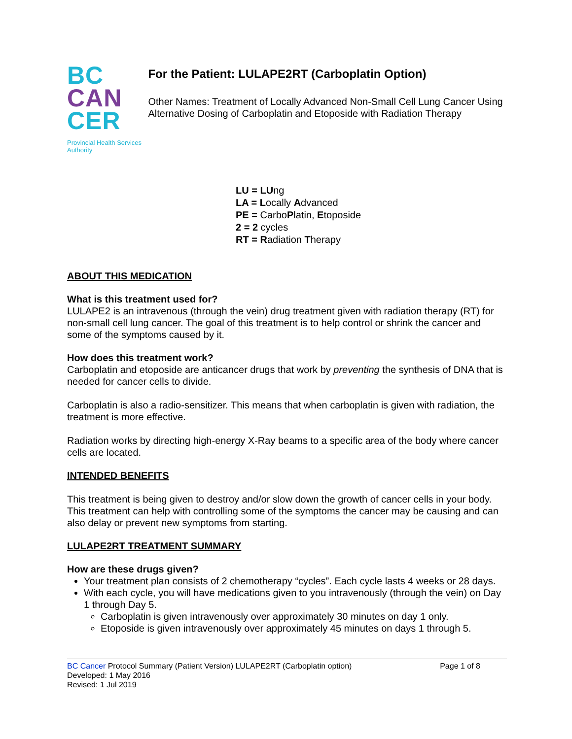BC
CAN
CER
Provincial Health Services Authority
For the Patient: LULAPE2RT (Carboplatin Option)
Other Names: Treatment of Locally Advanced Non-Small Cell Lung Cancer Using Alternative Dosing of Carboplatin and Etoposide with Radiation Therapy
LU = LUng
LA = Locally Advanced
PE = CarboPlatin, Etoposide
2 = 2 cycles
RT = Radiation Therapy
ABOUT THIS MEDICATION
What is this treatment used for?
LULAPE2 is an intravenous (through the vein) drug treatment given with radiation therapy (RT) for non-small cell lung cancer. The goal of this treatment is to help control or shrink the cancer and some of the symptoms caused by it.
How does this treatment work?
Carboplatin and etoposide are anticancer drugs that work by preventing the synthesis of DNA that is needed for cancer cells to divide.
Carboplatin is also a radio-sensitizer. This means that when carboplatin is given with radiation, the treatment is more effective.
Radiation works by directing high-energy X-Ray beams to a specific area of the body where cancer cells are located.
INTENDED BENEFITS
This treatment is being given to destroy and/or slow down the growth of cancer cells in your body. This treatment can help with controlling some of the symptoms the cancer may be causing and can also delay or prevent new symptoms from starting.
LULAPE2RT TREATMENT SUMMARY
How are these drugs given?
Your treatment plan consists of 2 chemotherapy “cycles”. Each cycle lasts 4 weeks or 28 days.
With each cycle, you will have medications given to you intravenously (through the vein) on Day 1 through Day 5.
Carboplatin is given intravenously over approximately 30 minutes on day 1 only.
Etoposide is given intravenously over approximately 45 minutes on days 1 through 5.
BC Cancer Protocol Summary (Patient Version) LULAPE2RT (Carboplatin option)
Developed: 1 May 2016
Revised: 1 Jul 2019
Page 1 of 8